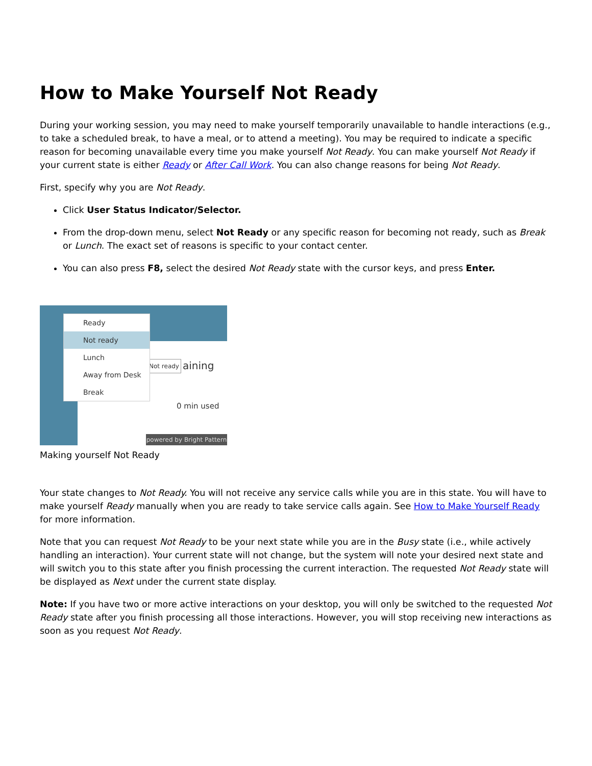How to Make Yourself Not Ready
During your working session, you may need to make yourself temporarily unavailable to handle interactions (e.g., to take a scheduled break, to have a meal, or to attend a meeting). You may be required to indicate a specific reason for becoming unavailable every time you make yourself Not Ready. You can make yourself Not Ready if your current state is either Ready or After Call Work. You can also change reasons for being Not Ready.
First, specify why you are Not Ready.
Click User Status Indicator/Selector.
From the drop-down menu, select Not Ready or any specific reason for becoming not ready, such as Break or Lunch. The exact set of reasons is specific to your contact center.
You can also press F8, select the desired Not Ready state with the cursor keys, and press Enter.
aining
0 min used
Not ready
Ready
Not ready
Lunch
Away from Desk
Break
powered by Bright Pattern
Making yourself Not Ready
Your state changes to Not Ready. You will not receive any service calls while you are in this state. You will have to make yourself Ready manually when you are ready to take service calls again. See How to Make Yourself Ready for more information.
Note that you can request Not Ready to be your next state while you are in the Busy state (i.e., while actively handling an interaction). Your current state will not change, but the system will note your desired next state and will switch you to this state after you finish processing the current interaction. The requested Not Ready state will be displayed as Next under the current state display.
Note: If you have two or more active interactions on your desktop, you will only be switched to the requested Not Ready state after you finish processing all those interactions. However, you will stop receiving new interactions as soon as you request Not Ready.